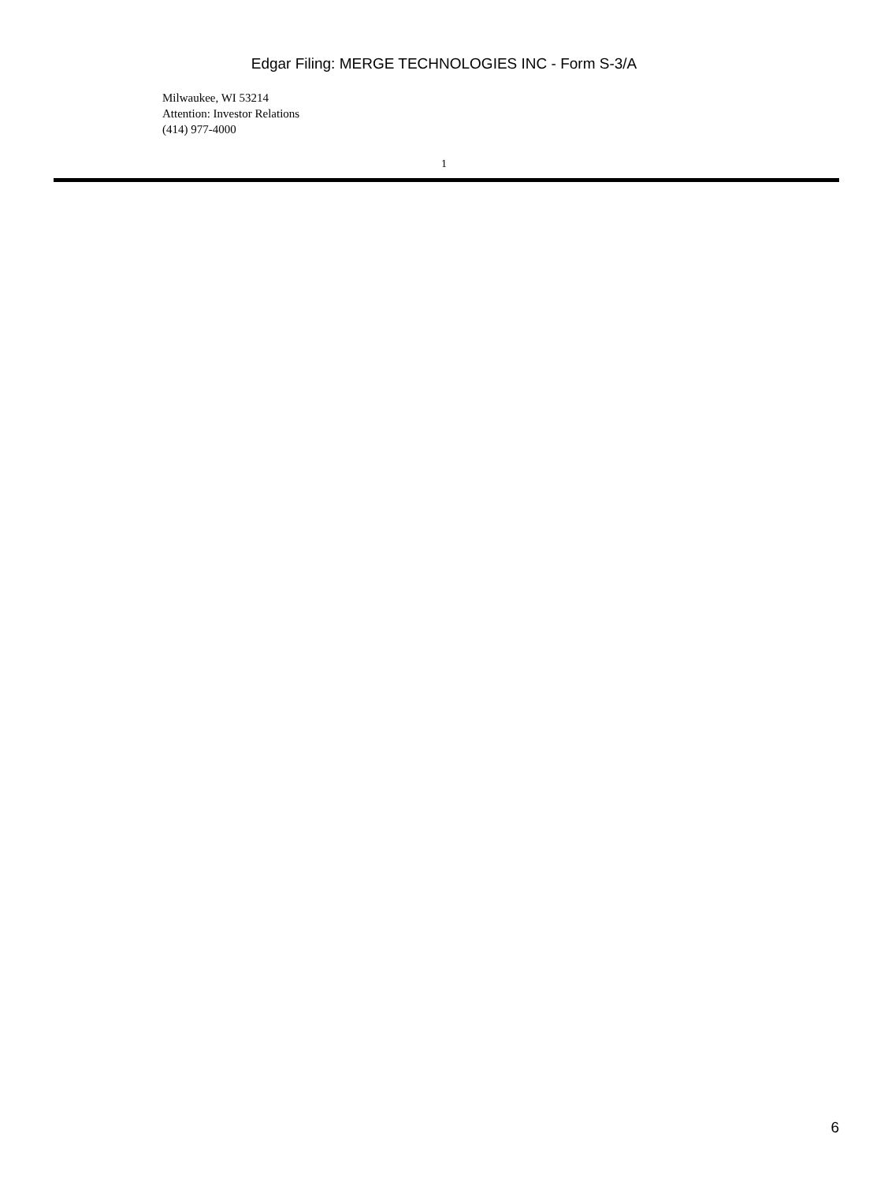Edgar Filing: MERGE TECHNOLOGIES INC - Form S-3/A
Milwaukee, WI 53214
Attention: Investor Relations
(414) 977-4000
1
6